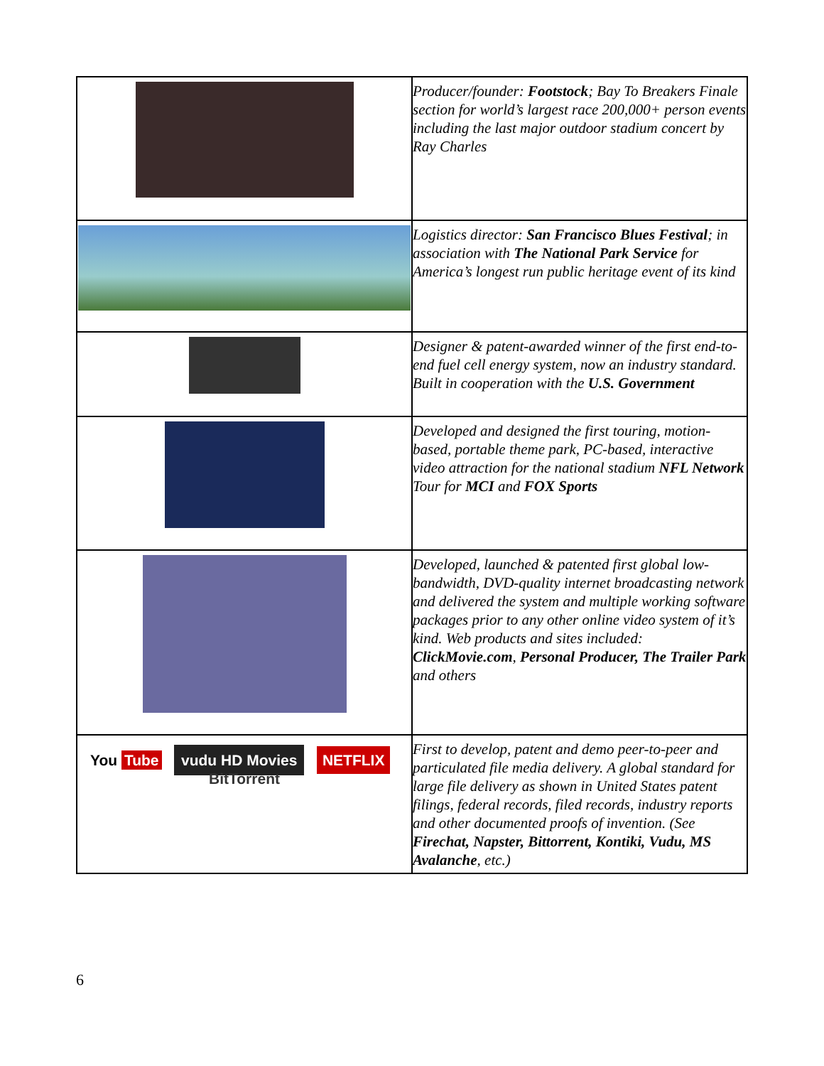| | Producer/founder: Footstock ; Bay To Breakers Finale section for world’s largest race 200,000+ person events including the last major outdoor stadium concert by Ray Charles |
| | Logistics director: San Francisco Blues Festival ; in association with The National Park Service for America’s longest run public heritage event of its kind |
| | Designer & patent-awarded winner of the first end-to-end fuel cell energy system, now an industry standard. Built in cooperation with the U.S. Government |
| | Developed and designed the first touring, motion-based, portable theme park, PC-based, interactive video attraction for the national stadium NFL Network Tour for MCI and FOX Sports |
| | Developed, launched & patented first global low-bandwidth, DVD-quality internet broadcasting network and delivered the system and multiple working software packages prior to any other online video system of it’s kind. Web products and sites included: ClickMovie.com , Personal Producer, The Trailer Park and others |
| You Tube vudu HD Movies NETFLIX BitTorrent | First to develop, patent and demo peer-to-peer and particulated file media delivery. A global standard for large file delivery as shown in United States patent filings, federal records, filed records, industry reports and other documented proofs of invention. (See Firechat, Napster, Bittorrent, Kontiki, Vudu, MS Avalanche , etc.) |
6